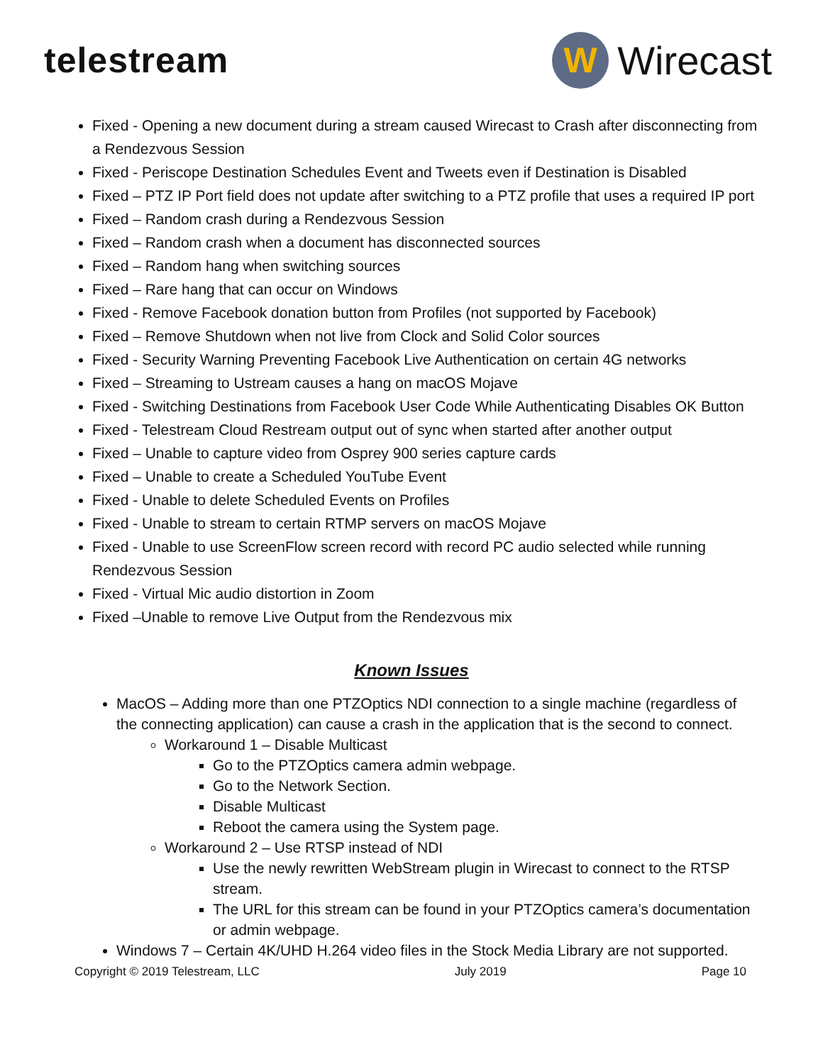telestream
W
Wirecast
Fixed - Opening a new document during a stream caused Wirecast to Crash after disconnecting from a Rendezvous Session
Fixed - Periscope Destination Schedules Event and Tweets even if Destination is Disabled
Fixed – PTZ IP Port field does not update after switching to a PTZ profile that uses a required IP port
Fixed – Random crash during a Rendezvous Session
Fixed – Random crash when a document has disconnected sources
Fixed – Random hang when switching sources
Fixed – Rare hang that can occur on Windows
Fixed - Remove Facebook donation button from Profiles (not supported by Facebook)
Fixed – Remove Shutdown when not live from Clock and Solid Color sources
Fixed - Security Warning Preventing Facebook Live Authentication on certain 4G networks
Fixed – Streaming to Ustream causes a hang on macOS Mojave
Fixed - Switching Destinations from Facebook User Code While Authenticating Disables OK Button
Fixed - Telestream Cloud Restream output out of sync when started after another output
Fixed – Unable to capture video from Osprey 900 series capture cards
Fixed – Unable to create a Scheduled YouTube Event
Fixed - Unable to delete Scheduled Events on Profiles
Fixed - Unable to stream to certain RTMP servers on macOS Mojave
Fixed - Unable to use ScreenFlow screen record with record PC audio selected while running Rendezvous Session
Fixed - Virtual Mic audio distortion in Zoom
Fixed –Unable to remove Live Output from the Rendezvous mix
Known Issues
MacOS – Adding more than one PTZOptics NDI connection to a single machine (regardless of the connecting application) can cause a crash in the application that is the second to connect.
Workaround 1 – Disable Multicast
Go to the PTZOptics camera admin webpage.
Go to the Network Section.
Disable Multicast
Reboot the camera using the System page.
Workaround 2 – Use RTSP instead of NDI
Use the newly rewritten WebStream plugin in Wirecast to connect to the RTSP stream.
The URL for this stream can be found in your PTZOptics camera’s documentation or admin webpage.
Windows 7 – Certain 4K/UHD H.264 video files in the Stock Media Library are not supported.
Copyright © 2019 Telestream, LLC July 2019 Page 10